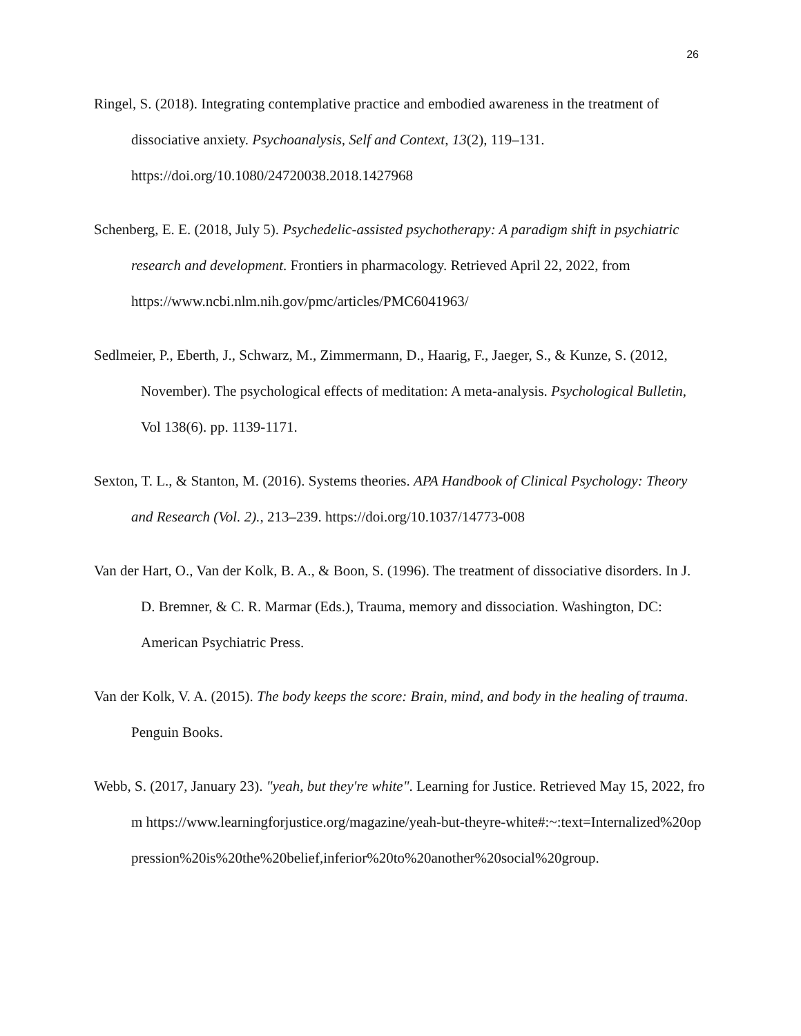26
Ringel, S. (2018). Integrating contemplative practice and embodied awareness in the treatment of dissociative anxiety. Psychoanalysis, Self and Context, 13(2), 119–131. https://doi.org/10.1080/24720038.2018.1427968
Schenberg, E. E. (2018, July 5). Psychedelic-assisted psychotherapy: A paradigm shift in psychiatric research and development. Frontiers in pharmacology. Retrieved April 22, 2022, from https://www.ncbi.nlm.nih.gov/pmc/articles/PMC6041963/
Sedlmeier, P., Eberth, J., Schwarz, M., Zimmermann, D., Haarig, F., Jaeger, S., & Kunze, S. (2012, November). The psychological effects of meditation: A meta-analysis. Psychological Bulletin, Vol 138(6). pp. 1139-1171.
Sexton, T. L., & Stanton, M. (2016). Systems theories. APA Handbook of Clinical Psychology: Theory and Research (Vol. 2)., 213–239. https://doi.org/10.1037/14773-008
Van der Hart, O., Van der Kolk, B. A., & Boon, S. (1996). The treatment of dissociative disorders. In J. D. Bremner, & C. R. Marmar (Eds.), Trauma, memory and dissociation. Washington, DC: American Psychiatric Press.
Van der Kolk, V. A. (2015). The body keeps the score: Brain, mind, and body in the healing of trauma. Penguin Books.
Webb, S. (2017, January 23). "yeah, but they're white". Learning for Justice. Retrieved May 15, 2022, from https://www.learningforjustice.org/magazine/yeah-but-theyre-white#:~:text=Internalized%20oppression%20is%20the%20belief,inferior%20to%20another%20social%20group.